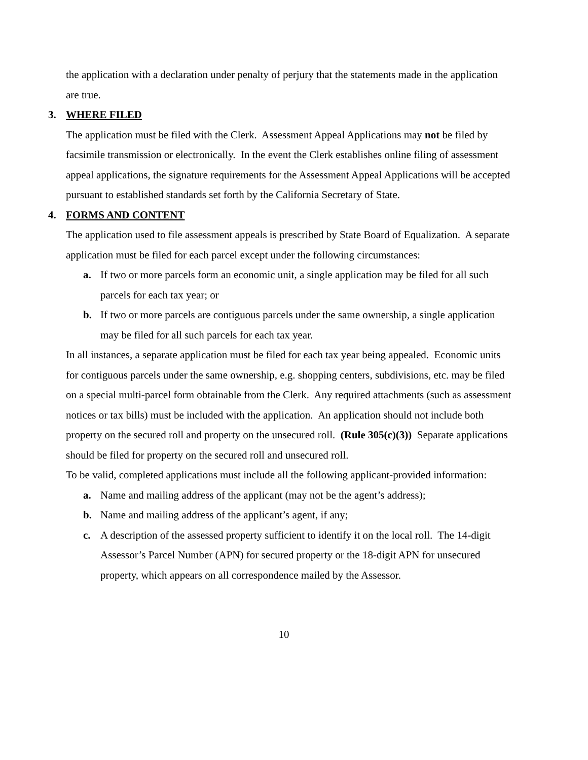the application with a declaration under penalty of perjury that the statements made in the application are true.
3. WHERE FILED
The application must be filed with the Clerk. Assessment Appeal Applications may not be filed by facsimile transmission or electronically. In the event the Clerk establishes online filing of assessment appeal applications, the signature requirements for the Assessment Appeal Applications will be accepted pursuant to established standards set forth by the California Secretary of State.
4. FORMS AND CONTENT
The application used to file assessment appeals is prescribed by State Board of Equalization. A separate application must be filed for each parcel except under the following circumstances:
a. If two or more parcels form an economic unit, a single application may be filed for all such parcels for each tax year; or
b. If two or more parcels are contiguous parcels under the same ownership, a single application may be filed for all such parcels for each tax year.
In all instances, a separate application must be filed for each tax year being appealed. Economic units for contiguous parcels under the same ownership, e.g. shopping centers, subdivisions, etc. may be filed on a special multi-parcel form obtainable from the Clerk. Any required attachments (such as assessment notices or tax bills) must be included with the application. An application should not include both property on the secured roll and property on the unsecured roll. (Rule 305(c)(3)) Separate applications should be filed for property on the secured roll and unsecured roll.
To be valid, completed applications must include all the following applicant-provided information:
a. Name and mailing address of the applicant (may not be the agent’s address);
b. Name and mailing address of the applicant’s agent, if any;
c. A description of the assessed property sufficient to identify it on the local roll. The 14-digit Assessor’s Parcel Number (APN) for secured property or the 18-digit APN for unsecured property, which appears on all correspondence mailed by the Assessor.
10